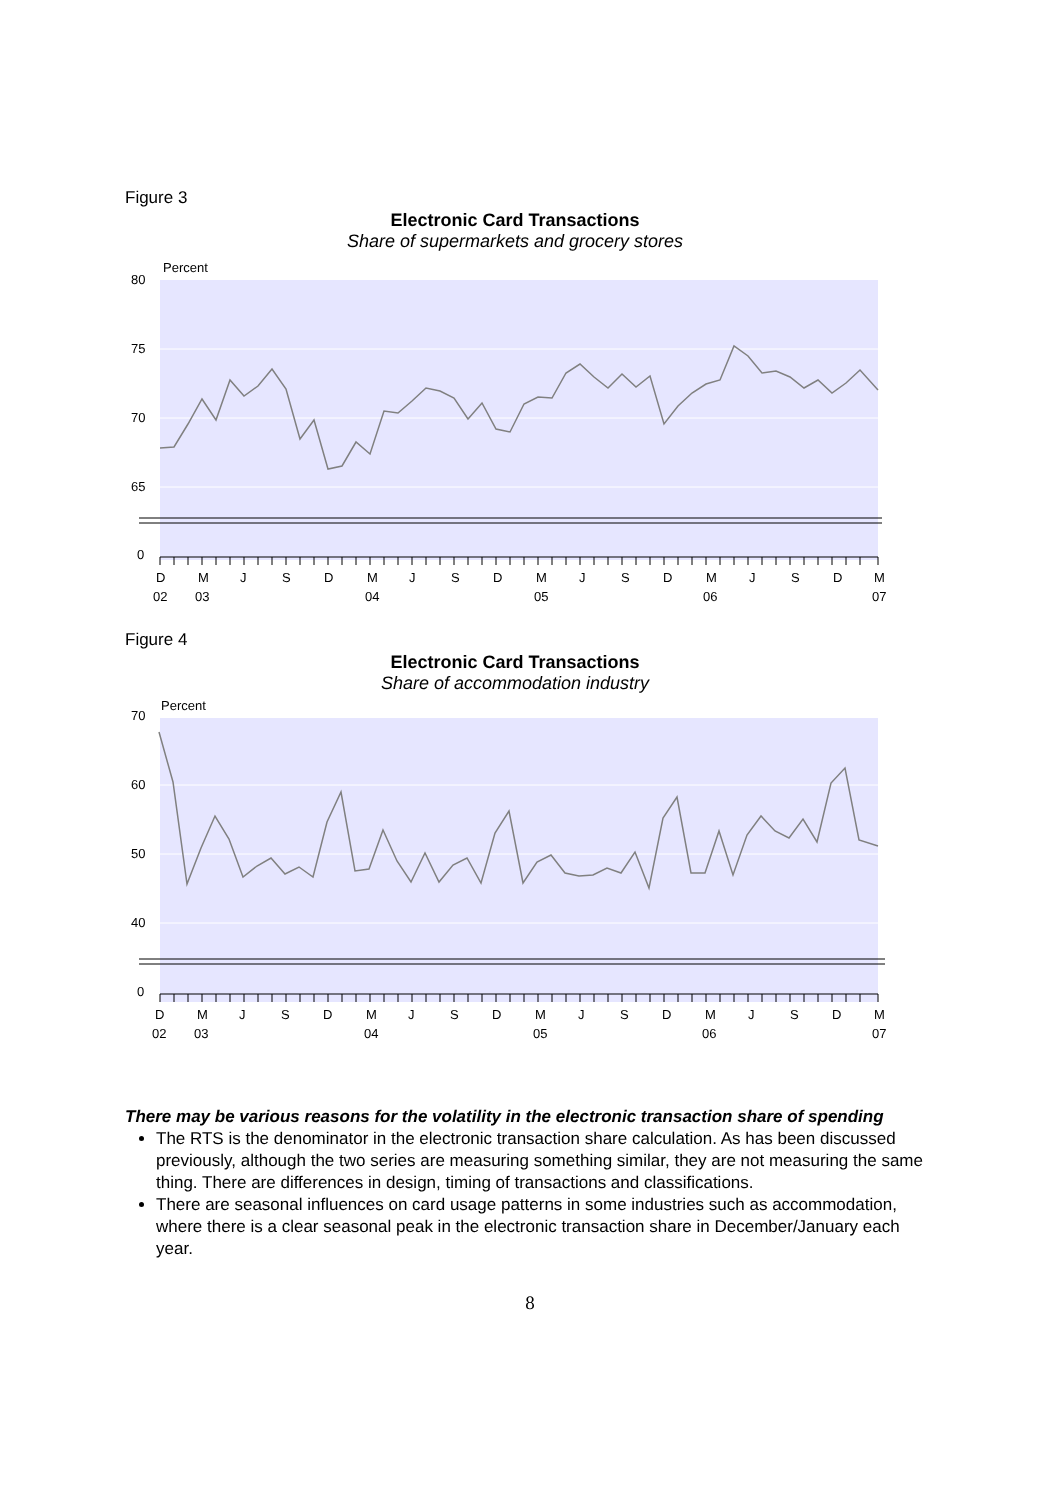Figure 3
Electronic Card Transactions
Share of supermarkets and grocery stores
Percent
80
75
70
65
0
D
M
J
S
D
M
J
S
D
M
J
S
D
M
J
S
D
M
02
03
04
05
06
07
Figure 4
Electronic Card Transactions
Share of accommodation industry
Percent
70
60
50
40
0
D
M
J
S
D
M
J
S
D
M
J
S
D
M
J
S
D
M
02
03
04
05
06
07
There may be various reasons for the volatility in the electronic transaction share of spending
The RTS is the denominator in the electronic transaction share calculation. As has been discussed previously, although the two series are measuring something similar, they are not measuring the same thing. There are differences in design, timing of transactions and classifications.
There are seasonal influences on card usage patterns in some industries such as accommodation, where there is a clear seasonal peak in the electronic transaction share in December/January each year.
8